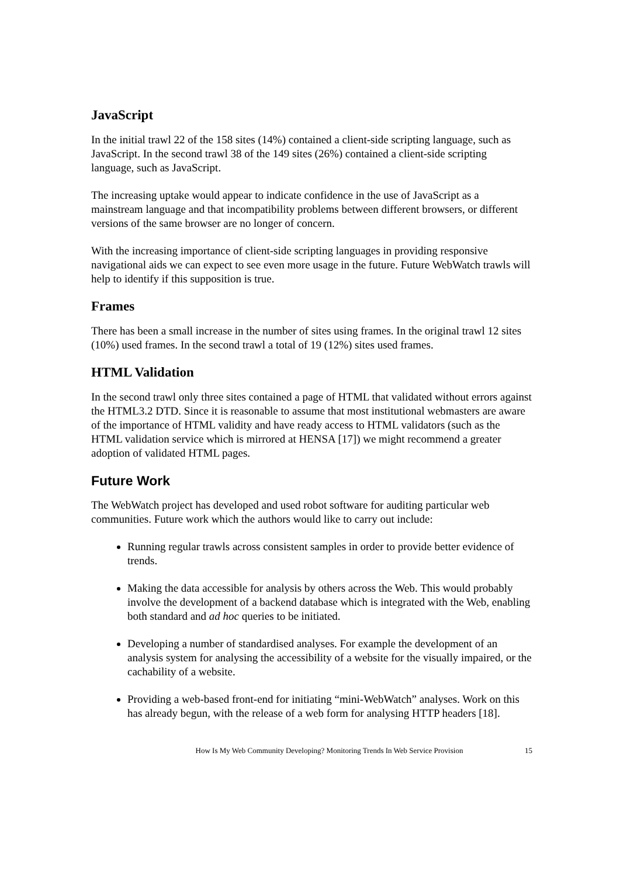JavaScript
In the initial trawl 22 of the 158 sites (14%) contained a client-side scripting language, such as JavaScript. In the second trawl 38 of the 149 sites (26%) contained a client-side scripting language, such as JavaScript.
The increasing uptake would appear to indicate confidence in the use of JavaScript as a mainstream language and that incompatibility problems between different browsers, or different versions of the same browser are no longer of concern.
With the increasing importance of client-side scripting languages in providing responsive navigational aids we can expect to see even more usage in the future. Future WebWatch trawls will help to identify if this supposition is true.
Frames
There has been a small increase in the number of sites using frames. In the original trawl 12 sites (10%) used frames. In the second trawl a total of 19 (12%) sites used frames.
HTML Validation
In the second trawl only three sites contained a page of HTML that validated without errors against the HTML3.2 DTD. Since it is reasonable to assume that most institutional webmasters are aware of the importance of HTML validity and have ready access to HTML validators (such as the HTML validation service which is mirrored at HENSA [17]) we might recommend a greater adoption of validated HTML pages.
Future Work
The WebWatch project has developed and used robot software for auditing particular web communities. Future work which the authors would like to carry out include:
Running regular trawls across consistent samples in order to provide better evidence of trends.
Making the data accessible for analysis by others across the Web. This would probably involve the development of a backend database which is integrated with the Web, enabling both standard and ad hoc queries to be initiated.
Developing a number of standardised analyses. For example the development of an analysis system for analysing the accessibility of a website for the visually impaired, or the cachability of a website.
Providing a web-based front-end for initiating “mini-WebWatch” analyses. Work on this has already begun, with the release of a web form for analysing HTTP headers [18].
How Is My Web Community Developing? Monitoring Trends In Web Service Provision 15